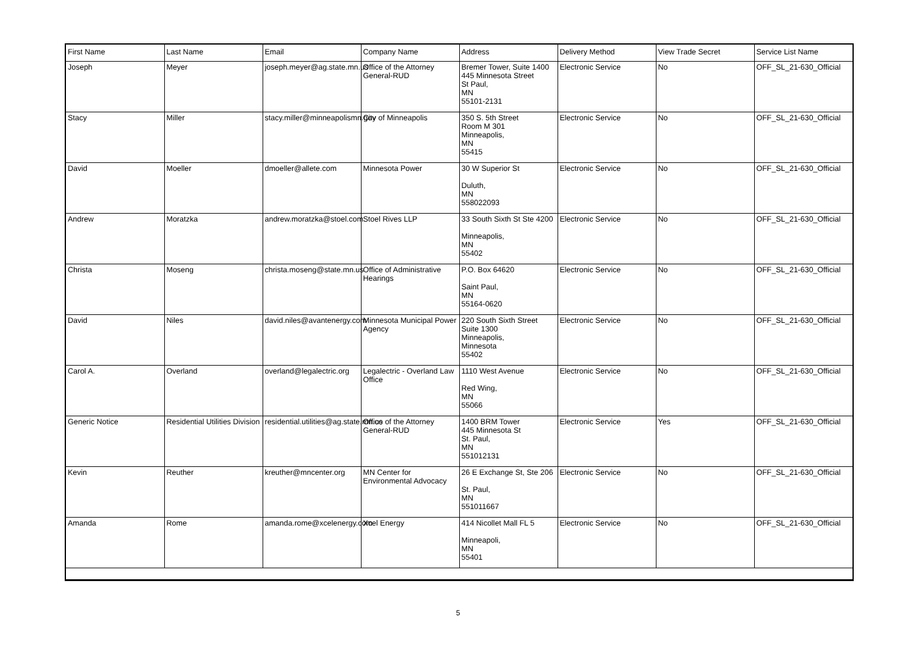| First Name | Last Name | Email | Company Name | Address | Delivery Method | View Trade Secret | Service List Name |
| --- | --- | --- | --- | --- | --- | --- | --- |
| Joseph | Meyer | joseph.meyer@ag.state.mn.us | Office of the Attorney General-RUD | Bremer Tower, Suite 1400 445 Minnesota Street St Paul, MN 55101-2131 | Electronic Service | No | OFF_SL_21-630_Official |
| Stacy | Miller | stacy.miller@minneapolismn.gov | City of Minneapolis | 350 S. 5th Street Room M 301 Minneapolis, MN 55415 | Electronic Service | No | OFF_SL_21-630_Official |
| David | Moeller | dmoeller@allete.com | Minnesota Power | 30 W Superior St Duluth, MN 558022093 | Electronic Service | No | OFF_SL_21-630_Official |
| Andrew | Moratzka | andrew.moratzka@stoel.com | Stoel Rives LLP | 33 South Sixth St Ste 4200 Minneapolis, MN 55402 | Electronic Service | No | OFF_SL_21-630_Official |
| Christa | Moseng | christa.moseng@state.mn.us | Office of Administrative Hearings | P.O. Box 64620 Saint Paul, MN 55164-0620 | Electronic Service | No | OFF_SL_21-630_Official |
| David | Niles | david.niles@avantenergy.com | Minnesota Municipal Power Agency | 220 South Sixth Street Suite 1300 Minneapolis, Minnesota 55402 | Electronic Service | No | OFF_SL_21-630_Official |
| Carol A. | Overland | overland@legalectric.org | Legalectric - Overland Law Office | 1110 West Avenue Red Wing, MN 55066 | Electronic Service | No | OFF_SL_21-630_Official |
| Generic Notice | Residential Utilities Division | residential.utilities@ag.state.mn.us | Office of the Attorney General-RUD | 1400 BRM Tower 445 Minnesota St St. Paul, MN 551012131 | Electronic Service | Yes | OFF_SL_21-630_Official |
| Kevin | Reuther | kreuther@mncenter.org | MN Center for Environmental Advocacy | 26 E Exchange St, Ste 206 St. Paul, MN 551011667 | Electronic Service | No | OFF_SL_21-630_Official |
| Amanda | Rome | amanda.rome@xcelenergy.com | Xcel Energy | 414 Nicollet Mall FL 5 Minneapoli, MN 55401 | Electronic Service | No | OFF_SL_21-630_Official |
5